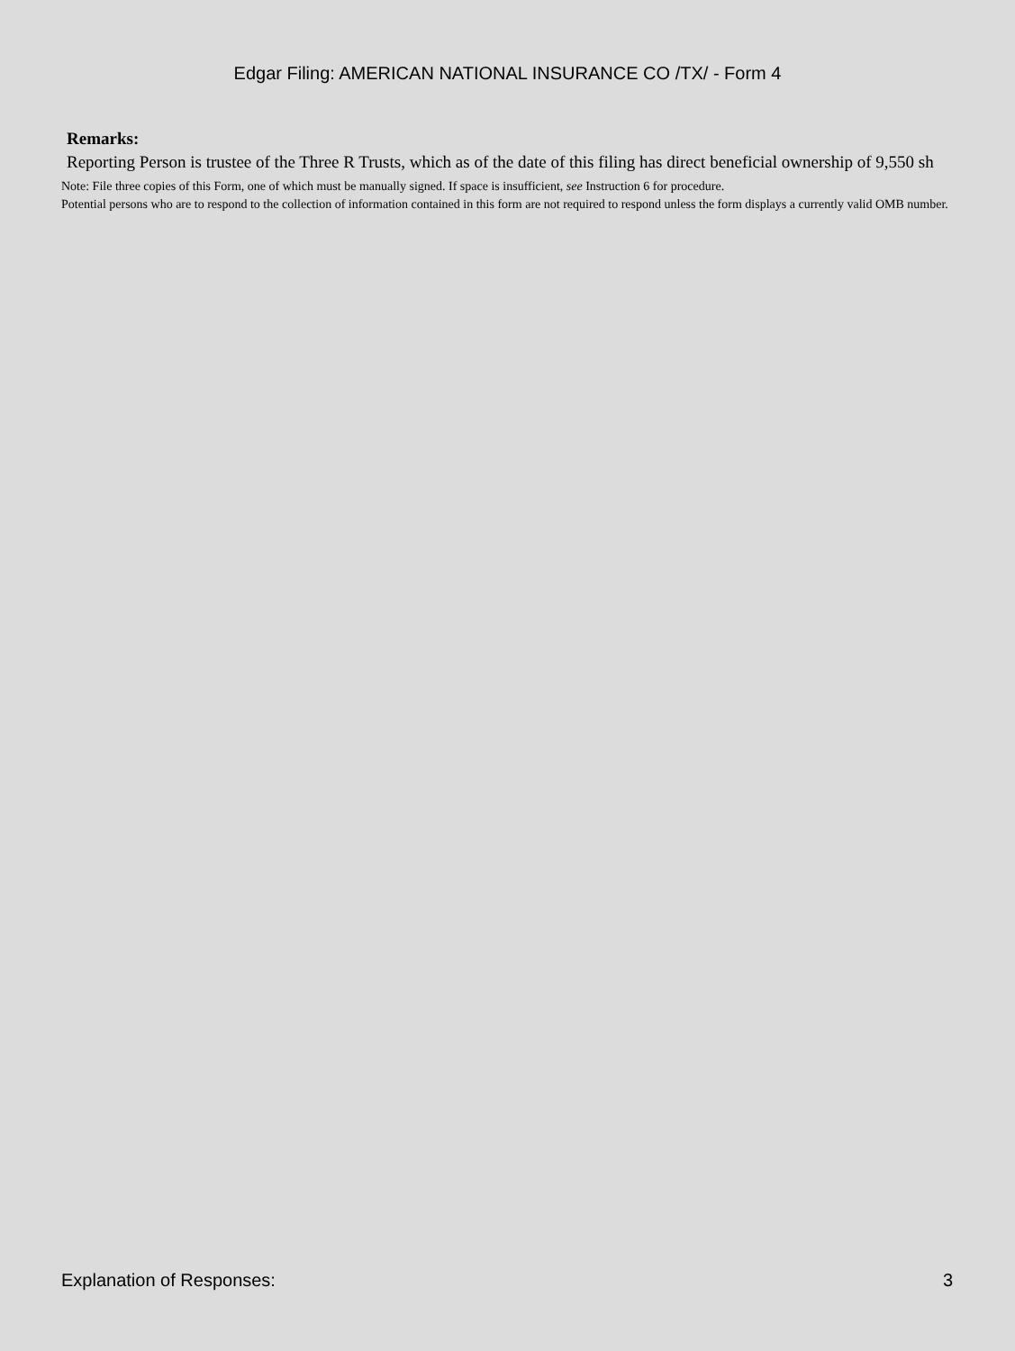Edgar Filing: AMERICAN NATIONAL INSURANCE CO /TX/ - Form 4
Remarks:
Reporting Person is trustee of the Three R Trusts, which as of the date of this filing has direct beneficial ownership of 9,550 sh
Note: File three copies of this Form, one of which must be manually signed. If space is insufficient, see Instruction 6 for procedure.
Potential persons who are to respond to the collection of information contained in this form are not required to respond unless the form displays a currently valid OMB number.
Explanation of Responses: 3